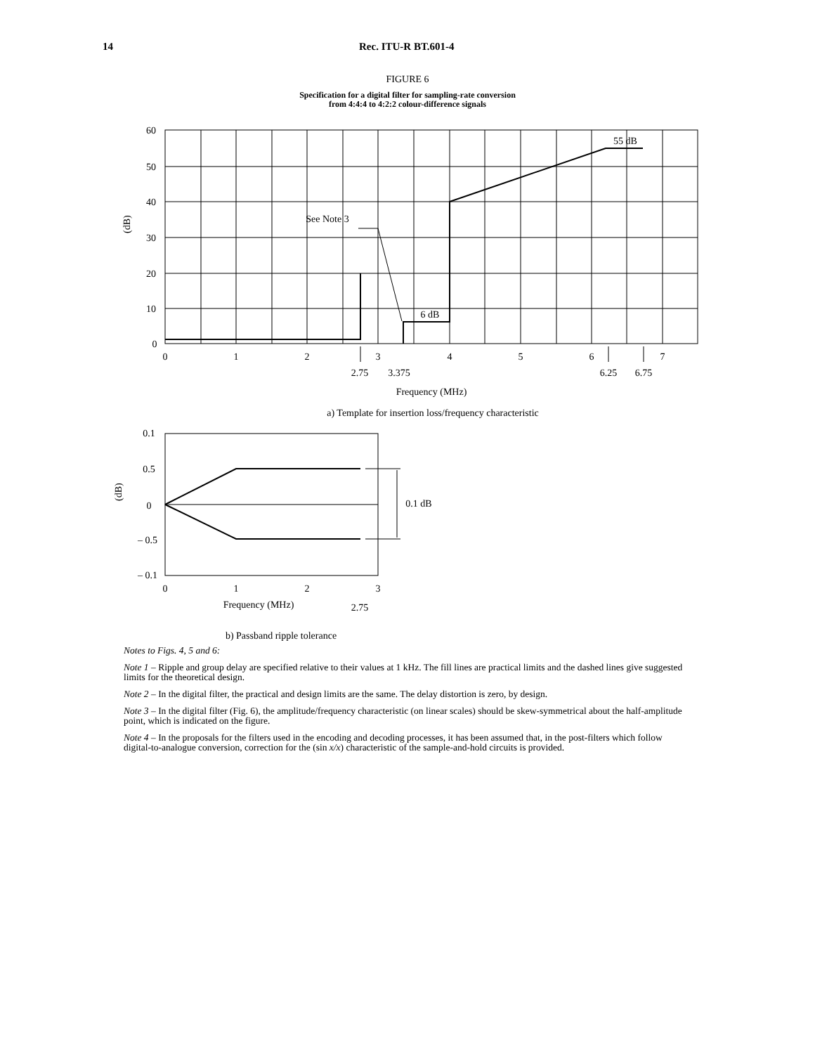14 Rec. ITU-R BT.601-4
FIGURE 6
Specification for a digital filter for sampling-rate conversion
from 4:4:4 to 4:2:2 colour-difference signals
60
50
40
30
20
10
0
0
1
2
3
4
5
6
7
2.75
3.375
6.25
6.75
Frequency (MHz)
See Note 3
6 dB
55 dB
a) Template for insertion loss/frequency characteristic
0.1
0.5
0
– 0.5
– 0.1
0
1
2
3
Frequency (MHz)
2.75
0.1 dB
b) Passband ripple tolerance
(dB)
(dB)
Notes to Figs. 4, 5 and 6:
Note 1 – Ripple and group delay are specified relative to their values at 1 kHz. The fill lines are practical limits and the dashed lines give suggested limits for the theoretical design.
Note 2 – In the digital filter, the practical and design limits are the same. The delay distortion is zero, by design.
Note 3 – In the digital filter (Fig. 6), the amplitude/frequency characteristic (on linear scales) should be skew-symmetrical about the half-amplitude point, which is indicated on the figure.
Note 4 – In the proposals for the filters used in the encoding and decoding processes, it has been assumed that, in the post-filters which follow digital-to-analogue conversion, correction for the (sin x/x) characteristic of the sample-and-hold circuits is provided.